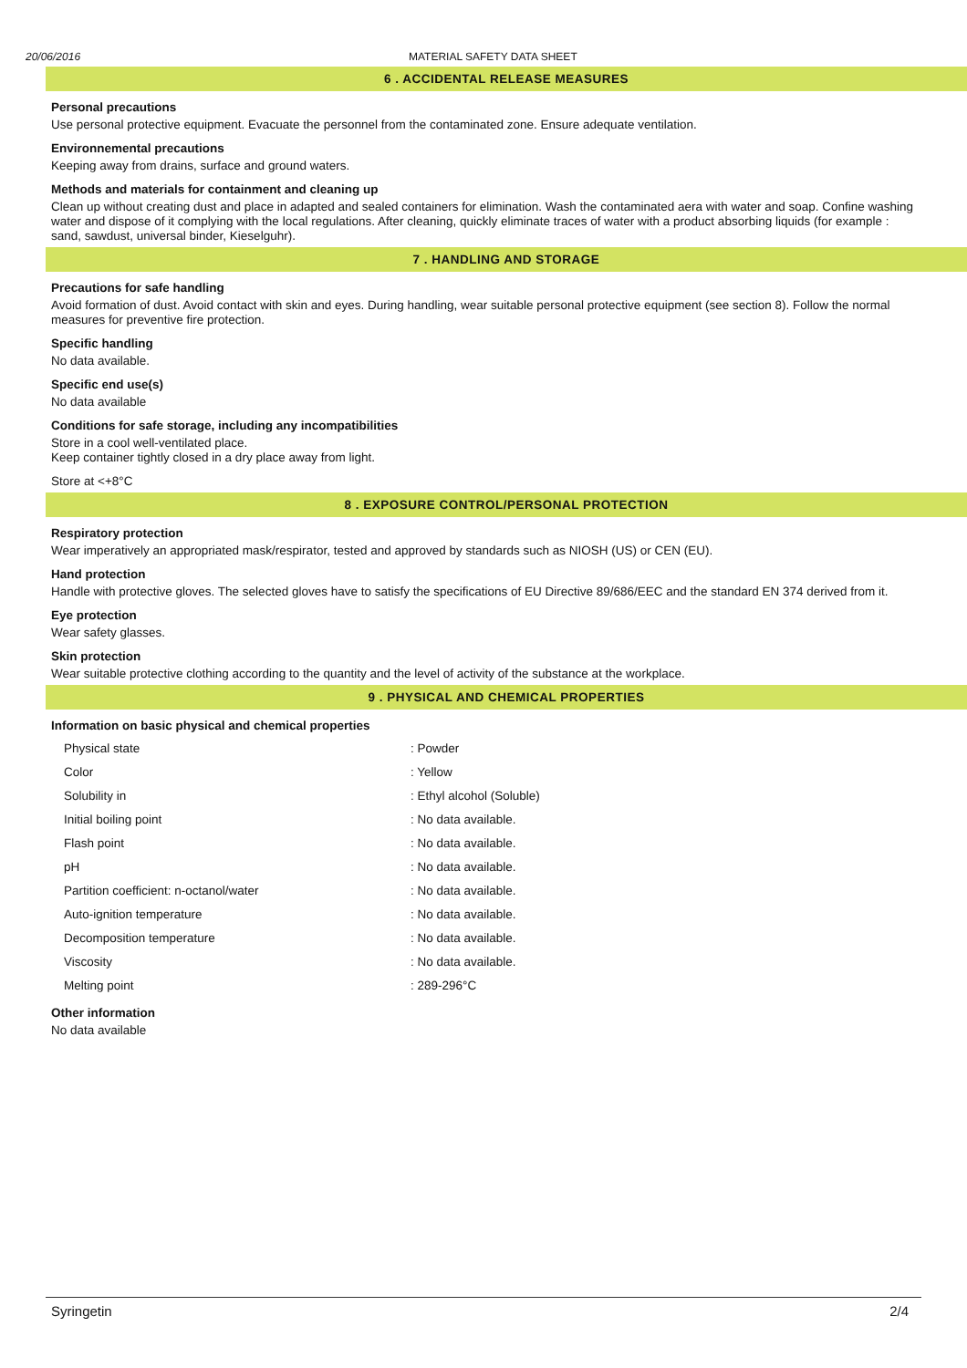20/06/2016 MATERIAL SAFETY DATA SHEET
6 . ACCIDENTAL RELEASE MEASURES
Personal precautions
Use personal protective equipment. Evacuate the personnel from the contaminated zone. Ensure adequate ventilation.
Environnemental precautions
Keeping away from drains, surface and ground waters.
Methods and materials for containment and cleaning up
Clean up without creating dust and place in adapted and sealed containers for elimination. Wash the contaminated aera with water and soap. Confine washing water and dispose of it complying with the local regulations. After cleaning, quickly eliminate traces of water with a product absorbing liquids (for example : sand, sawdust, universal binder, Kieselguhr).
7 . HANDLING AND STORAGE
Precautions for safe handling
Avoid formation of dust. Avoid contact with skin and eyes. During handling, wear suitable personal protective equipment (see section 8). Follow the normal measures for preventive fire protection.
Specific handling
No data available.
Specific end use(s)
No data available
Conditions for safe storage, including any incompatibilities
Store in a cool well-ventilated place.
Keep container tightly closed in a dry place away from light.
Store at <+8°C
8 . EXPOSURE CONTROL/PERSONAL PROTECTION
Respiratory protection
Wear imperatively an appropriated mask/respirator, tested and approved by standards such as NIOSH (US) or CEN (EU).
Hand protection
Handle with protective gloves. The selected gloves have to satisfy the specifications of EU Directive 89/686/EEC and the standard EN 374 derived from it.
Eye protection
Wear safety glasses.
Skin protection
Wear suitable protective clothing according to the quantity and the level of activity of the substance at the workplace.
9 . PHYSICAL AND CHEMICAL PROPERTIES
Information on basic physical and chemical properties
| Physical state | : Powder |
| Color | : Yellow |
| Solubility in | : Ethyl alcohol (Soluble) |
| Initial boiling point | : No data available. |
| Flash point | : No data available. |
| pH | : No data available. |
| Partition coefficient: n-octanol/water | : No data available. |
| Auto-ignition temperature | : No data available. |
| Decomposition temperature | : No data available. |
| Viscosity | : No data available. |
| Melting point | : 289-296°C |
Other information
No data available
Syringetin 2/4